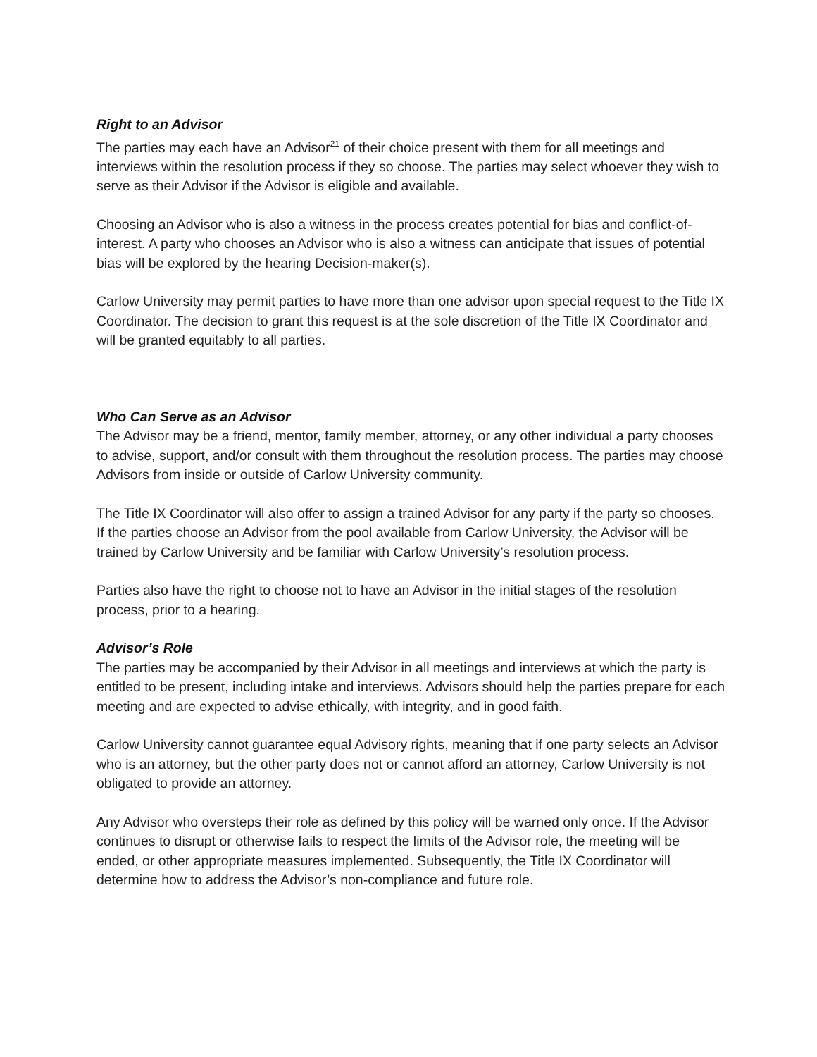Right to an Advisor
The parties may each have an Advisor<sup>21</sup> of their choice present with them for all meetings and interviews within the resolution process if they so choose. The parties may select whoever they wish to serve as their Advisor if the Advisor is eligible and available.
Choosing an Advisor who is also a witness in the process creates potential for bias and conflict-of-interest. A party who chooses an Advisor who is also a witness can anticipate that issues of potential bias will be explored by the hearing Decision-maker(s).
Carlow University may permit parties to have more than one advisor upon special request to the Title IX Coordinator. The decision to grant this request is at the sole discretion of the Title IX Coordinator and will be granted equitably to all parties.
Who Can Serve as an Advisor
The Advisor may be a friend, mentor, family member, attorney, or any other individual a party chooses to advise, support, and/or consult with them throughout the resolution process. The parties may choose Advisors from inside or outside of Carlow University community.
The Title IX Coordinator will also offer to assign a trained Advisor for any party if the party so chooses. If the parties choose an Advisor from the pool available from Carlow University, the Advisor will be trained by Carlow University and be familiar with Carlow University’s resolution process.
Parties also have the right to choose not to have an Advisor in the initial stages of the resolution process, prior to a hearing.
Advisor’s Role
The parties may be accompanied by their Advisor in all meetings and interviews at which the party is entitled to be present, including intake and interviews. Advisors should help the parties prepare for each meeting and are expected to advise ethically, with integrity, and in good faith.
Carlow University cannot guarantee equal Advisory rights, meaning that if one party selects an Advisor who is an attorney, but the other party does not or cannot afford an attorney, Carlow University is not obligated to provide an attorney.
Any Advisor who oversteps their role as defined by this policy will be warned only once. If the Advisor continues to disrupt or otherwise fails to respect the limits of the Advisor role, the meeting will be ended, or other appropriate measures implemented. Subsequently, the Title IX Coordinator will determine how to address the Advisor’s non-compliance and future role.